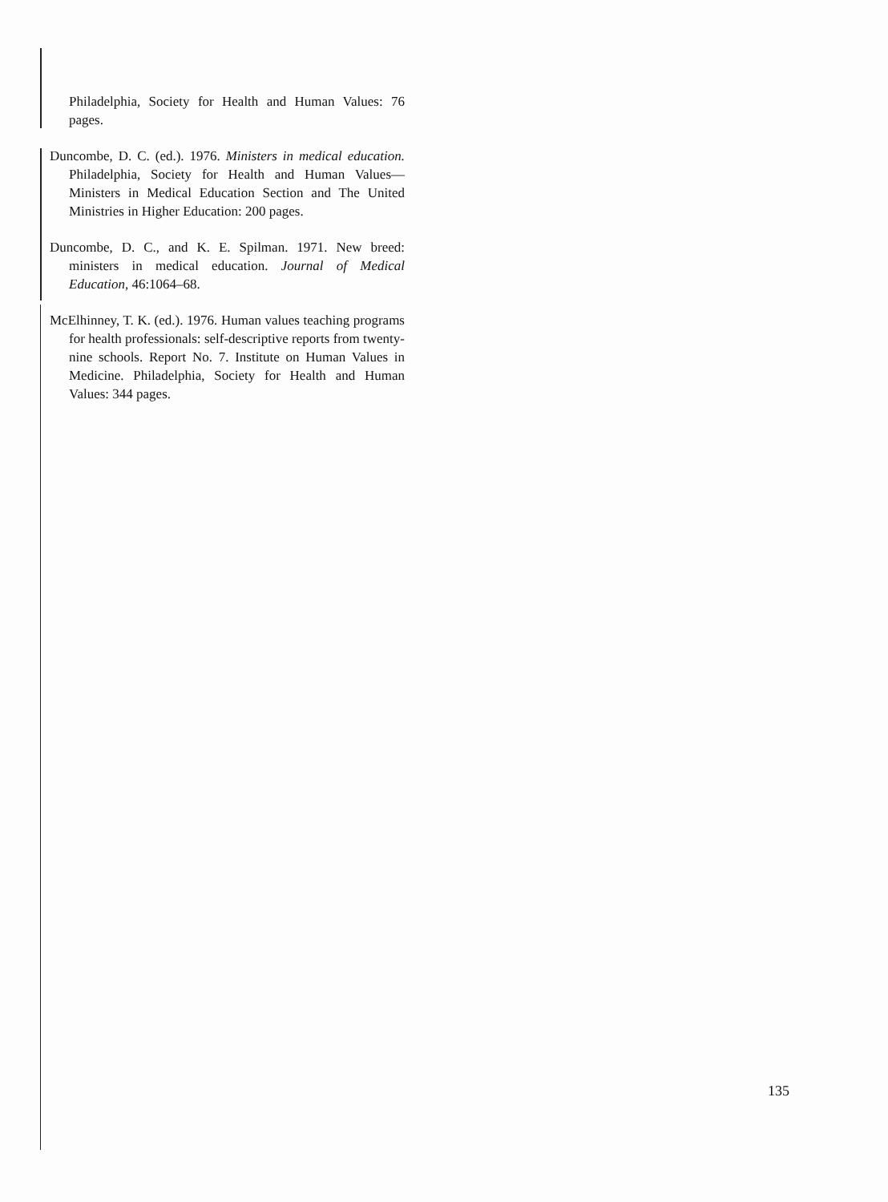Philadelphia, Society for Health and Human Values: 76 pages.
Duncombe, D. C. (ed.). 1976. Ministers in medical education. Philadelphia, Society for Health and Human Values—Ministers in Medical Education Section and The United Ministries in Higher Education: 200 pages.
Duncombe, D. C., and K. E. Spilman. 1971. New breed: ministers in medical education. Journal of Medical Education, 46:1064–68.
McElhinney, T. K. (ed.). 1976. Human values teaching programs for health professionals: self-descriptive reports from twenty-nine schools. Report No. 7. Institute on Human Values in Medicine. Philadelphia, Society for Health and Human Values: 344 pages.
135